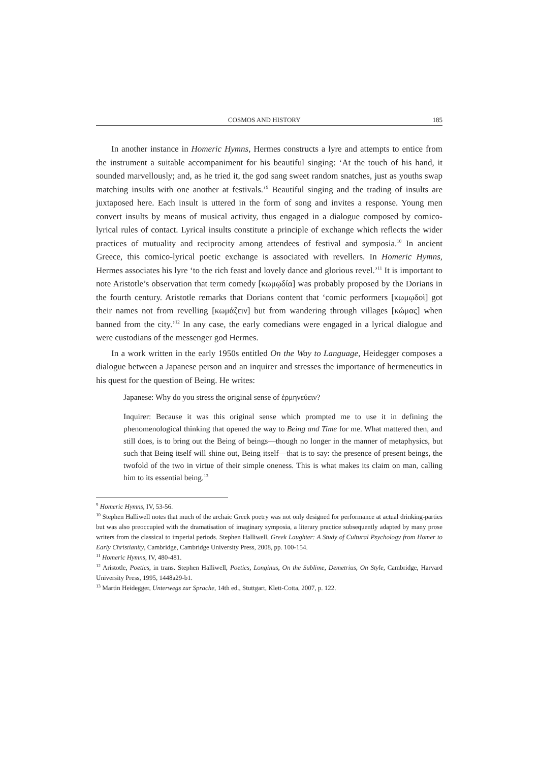COSMOS AND HISTORY 185
In another instance in Homeric Hymns, Hermes constructs a lyre and attempts to entice from the instrument a suitable accompaniment for his beautiful singing: ‘At the touch of his hand, it sounded marvellously; and, as he tried it, the god sang sweet random snatches, just as youths swap matching insults with one another at festivals.’<sup>9</sup> Beautiful singing and the trading of insults are juxtaposed here. Each insult is uttered in the form of song and invites a response. Young men convert insults by means of musical activity, thus engaged in a dialogue composed by comico-lyrical rules of contact. Lyrical insults constitute a principle of exchange which reflects the wider practices of mutuality and reciprocity among attendees of festival and symposia.<sup>10</sup> In ancient Greece, this comico-lyrical poetic exchange is associated with revellers. In Homeric Hymns, Hermes associates his lyre ‘to the rich feast and lovely dance and glorious revel.’<sup>11</sup> It is important to note Aristotle’s observation that term comedy [κωμῳδία] was probably proposed by the Dorians in the fourth century. Aristotle remarks that Dorians content that ‘comic performers [κωμῳδοὶ] got their names not from revelling [κωμάζειν] but from wandering through villages [κώμας] when banned from the city.’<sup>12</sup> In any case, the early comedians were engaged in a lyrical dialogue and were custodians of the messenger god Hermes.
In a work written in the early 1950s entitled On the Way to Language, Heidegger composes a dialogue between a Japanese person and an inquirer and stresses the importance of hermeneutics in his quest for the question of Being. He writes:
Japanese: Why do you stress the original sense of ἑρμηνεύειν?
Inquirer: Because it was this original sense which prompted me to use it in defining the phenomenological thinking that opened the way to Being and Time for me. What mattered then, and still does, is to bring out the Being of beings—though no longer in the manner of metaphysics, but such that Being itself will shine out, Being itself—that is to say: the presence of present beings, the twofold of the two in virtue of their simple oneness. This is what makes its claim on man, calling him to its essential being.<sup>13</sup>
<sup>9</sup> Homeric Hymns, IV, 53-56.
<sup>10</sup> Stephen Halliwell notes that much of the archaic Greek poetry was not only designed for performance at actual drinking-parties but was also preoccupied with the dramatisation of imaginary symposia, a literary practice subsequently adapted by many prose writers from the classical to imperial periods. Stephen Halliwell, Greek Laughter: A Study of Cultural Psychology from Homer to Early Christianity, Cambridge, Cambridge University Press, 2008, pp. 100-154.
<sup>11</sup> Homeric Hymns, IV, 480-481.
<sup>12</sup> Aristotle, Poetics, in trans. Stephen Halliwell, Poetics, Longinus, On the Sublime, Demetrius, On Style, Cambridge, Harvard University Press, 1995, 1448a29-b1.
<sup>13</sup> Martin Heidegger, Unterwegs zur Sprache, 14th ed., Stuttgart, Klett-Cotta, 2007, p. 122.